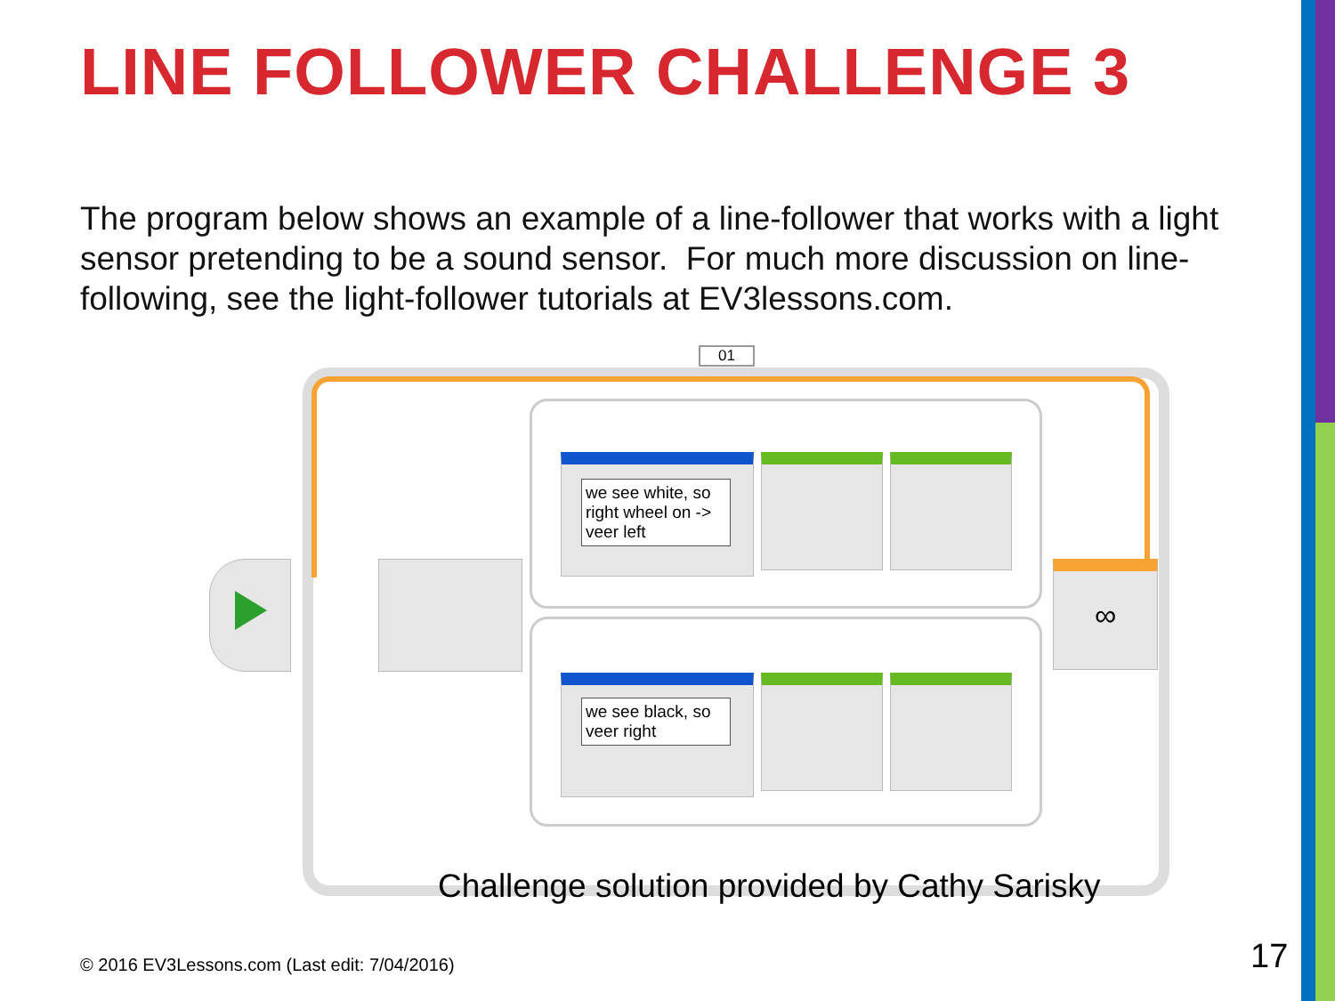LINE FOLLOWER CHALLENGE 3
The program below shows an example of a line-follower that works with a light sensor pretending to be a sound sensor. For much more discussion on line-following, see the light-follower tutorials at EV3lessons.com.
01
we see white, so right wheel on -> veer left
we see black, so veer right
∞
Challenge solution provided by Cathy Sarisky
© 2016 EV3Lessons.com (Last edit: 7/04/2016)
17